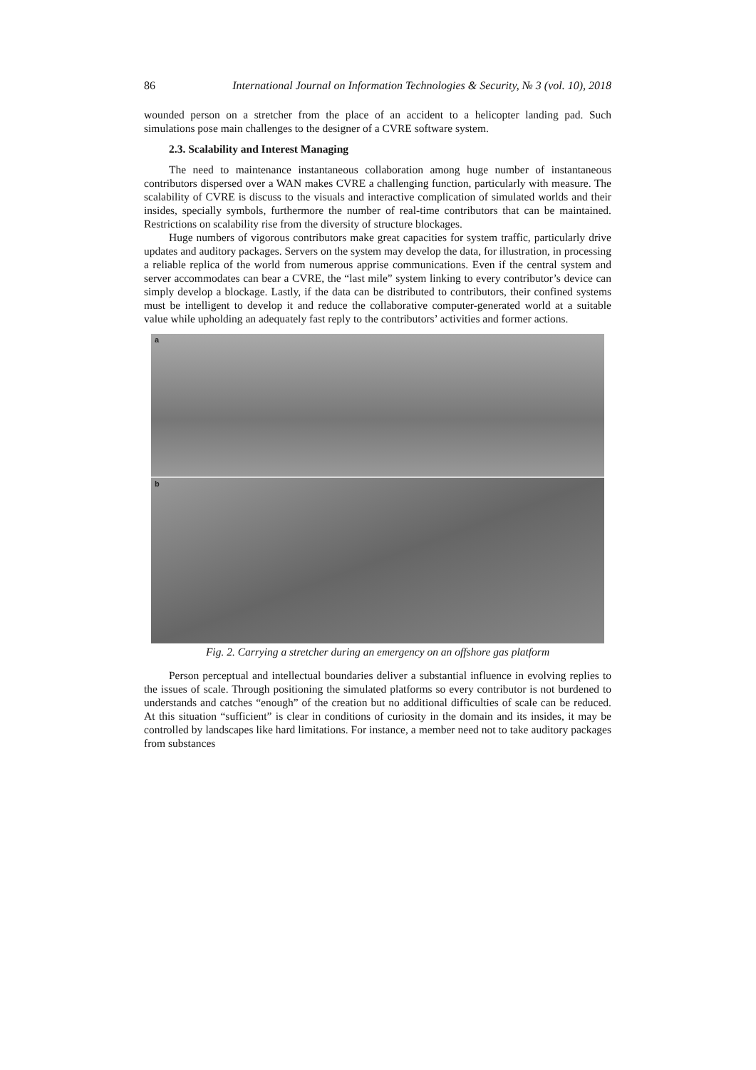86 International Journal on Information Technologies & Security, № 3 (vol. 10), 2018
wounded person on a stretcher from the place of an accident to a helicopter landing pad. Such simulations pose main challenges to the designer of a CVRE software system.
2.3. Scalability and Interest Managing
The need to maintenance instantaneous collaboration among huge number of instantaneous contributors dispersed over a WAN makes CVRE a challenging function, particularly with measure. The scalability of CVRE is discuss to the visuals and interactive complication of simulated worlds and their insides, specially symbols, furthermore the number of real-time contributors that can be maintained. Restrictions on scalability rise from the diversity of structure blockages.
Huge numbers of vigorous contributors make great capacities for system traffic, particularly drive updates and auditory packages. Servers on the system may develop the data, for illustration, in processing a reliable replica of the world from numerous apprise communications. Even if the central system and server accommodates can bear a CVRE, the “last mile” system linking to every contributor’s device can simply develop a blockage. Lastly, if the data can be distributed to contributors, their confined systems must be intelligent to develop it and reduce the collaborative computer-generated world at a suitable value while upholding an adequately fast reply to the contributors’ activities and former actions.
a
b
Fig. 2. Carrying a stretcher during an emergency on an offshore gas platform
Person perceptual and intellectual boundaries deliver a substantial influence in evolving replies to the issues of scale. Through positioning the simulated platforms so every contributor is not burdened to understands and catches “enough” of the creation but no additional difficulties of scale can be reduced. At this situation “sufficient” is clear in conditions of curiosity in the domain and its insides, it may be controlled by landscapes like hard limitations. For instance, a member need not to take auditory packages from substances